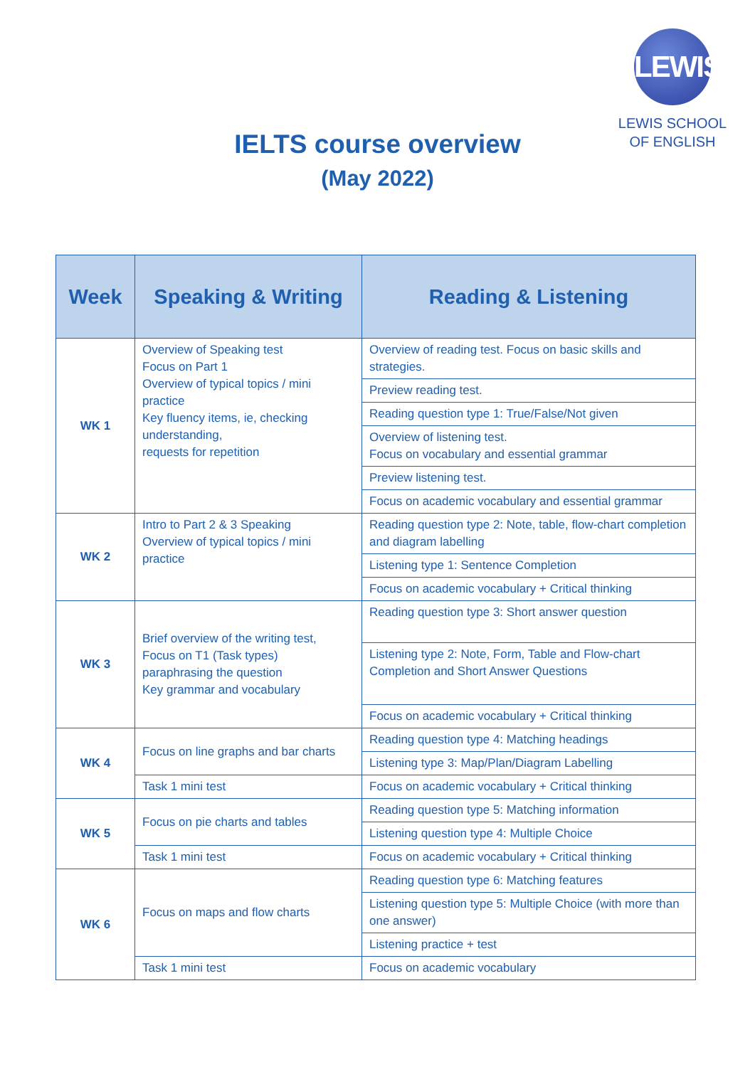LEWIS
LEWIS SCHOOL
OF ENGLISH
IELTS course overview
(May 2022)
| Week | Speaking & Writing | Reading & Listening |
| --- | --- | --- |
| WK 1 | Overview of Speaking test Focus on Part 1 Overview of typical topics / mini practice Key fluency items, ie, checking understanding, requests for repetition | Overview of reading test. Focus on basic skills and strategies. |
| | | Preview reading test. |
| | | Reading question type 1: True/False/Not given |
| | | Overview of listening test. Focus on vocabulary and essential grammar |
| | | Preview listening test. |
| | | Focus on academic vocabulary and essential grammar |
| WK 2 | Intro to Part 2 & 3 Speaking Overview of typical topics / mini practice | Reading question type 2: Note, table, flow-chart completion and diagram labelling |
| | | Listening type 1: Sentence Completion |
| | | Focus on academic vocabulary + Critical thinking |
| WK 3 | Brief overview of the writing test, Focus on T1 (Task types) paraphrasing the question Key grammar and vocabulary | Reading question type 3: Short answer question |
| | | Listening type 2: Note, Form, Table and Flow-chart Completion and Short Answer Questions |
| | | Focus on academic vocabulary + Critical thinking |
| WK 4 | Focus on line graphs and bar charts | Reading question type 4: Matching headings |
| | | Listening type 3: Map/Plan/Diagram Labelling |
| | Task 1 mini test | Focus on academic vocabulary + Critical thinking |
| WK 5 | Focus on pie charts and tables | Reading question type 5: Matching information |
| | | Listening question type 4: Multiple Choice |
| | Task 1 mini test | Focus on academic vocabulary + Critical thinking |
| WK 6 | Focus on maps and flow charts | Reading question type 6: Matching features |
| | | Listening question type 5: Multiple Choice (with more than one answer) |
| | | Listening practice + test |
| | Task 1 mini test | Focus on academic vocabulary |